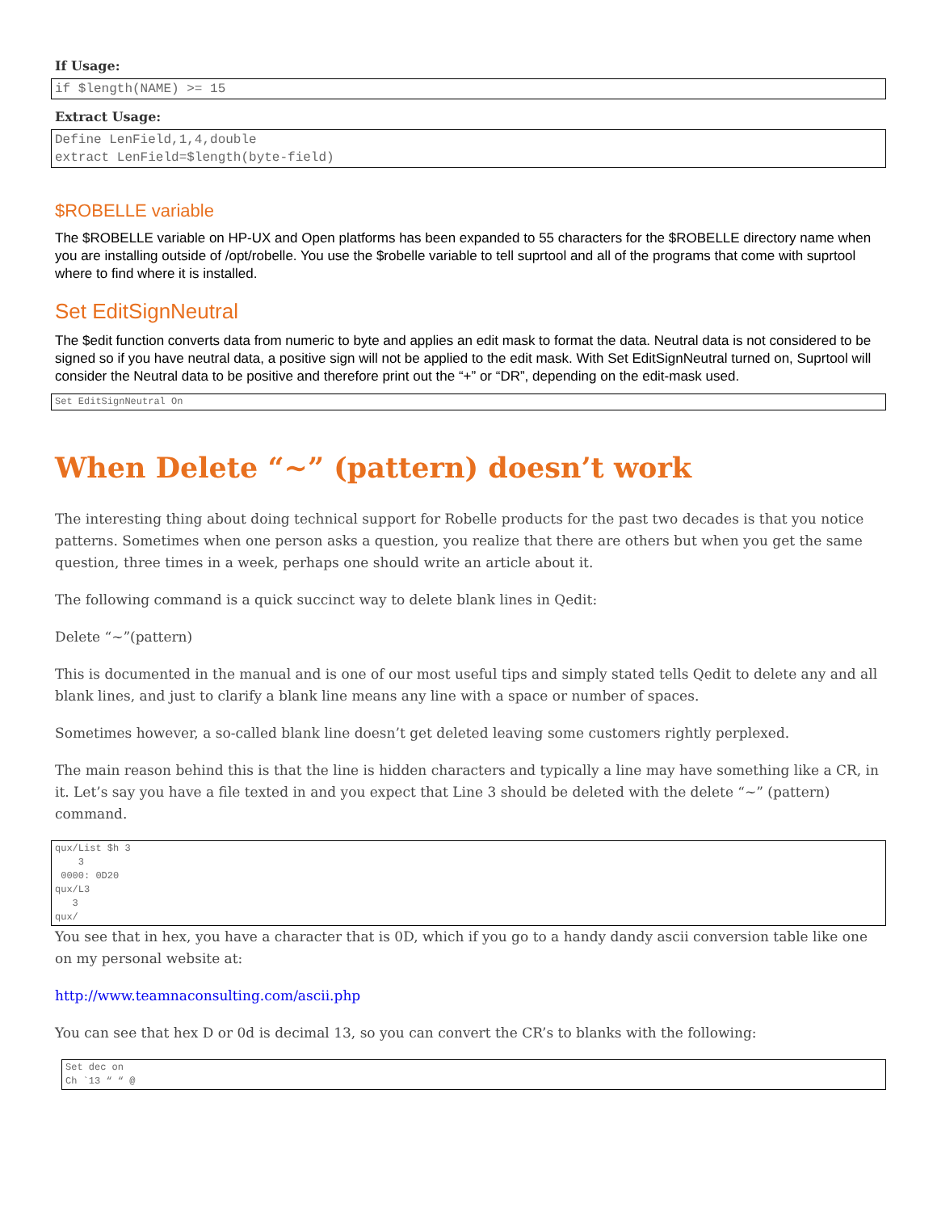If Usage:
if $length(NAME) >= 15
Extract Usage:
Define LenField,1,4,double extract LenField=$length(byte-field)
$ROBELLE variable
The $ROBELLE variable on HP-UX and Open platforms has been expanded to 55 characters for the $ROBELLE directory name when you are installing outside of /opt/robelle. You use the $robelle variable to tell suprtool and all of the programs that come with suprtool where to find where it is installed.
Set EditSignNeutral
The $edit function converts data from numeric to byte and applies an edit mask to format the data. Neutral data is not considered to be signed so if you have neutral data, a positive sign will not be applied to the edit mask. With Set EditSignNeutral turned on, Suprtool will consider the Neutral data to be positive and therefore print out the “+” or “DR”, depending on the edit-mask used.
Set EditSignNeutral On
When Delete “~” (pattern) doesn’t work
The interesting thing about doing technical support for Robelle products for the past two decades is that you notice patterns. Sometimes when one person asks a question, you realize that there are others but when you get the same question, three times in a week, perhaps one should write an article about it.
The following command is a quick succinct way to delete blank lines in Qedit:
Delete “~”(pattern)
This is documented in the manual and is one of our most useful tips and simply stated tells Qedit to delete any and all blank lines, and just to clarify a blank line means any line with a space or number of spaces.
Sometimes however, a so-called blank line doesn’t get deleted leaving some customers rightly perplexed.
The main reason behind this is that the line is hidden characters and typically a line may have something like a CR, in it. Let’s say you have a file texted in and you expect that Line 3 should be deleted with the delete “~” (pattern) command.
qux/List $h 3 3 0000: 0D20 qux/L3 3 qux/
You see that in hex, you have a character that is 0D, which if you go to a handy dandy ascii conversion table like one on my personal website at:
http://www.teamnaconsulting.com/ascii.php
You can see that hex D or 0d is decimal 13, so you can convert the CR’s to blanks with the following:
Set dec on Ch `13 “ “ @